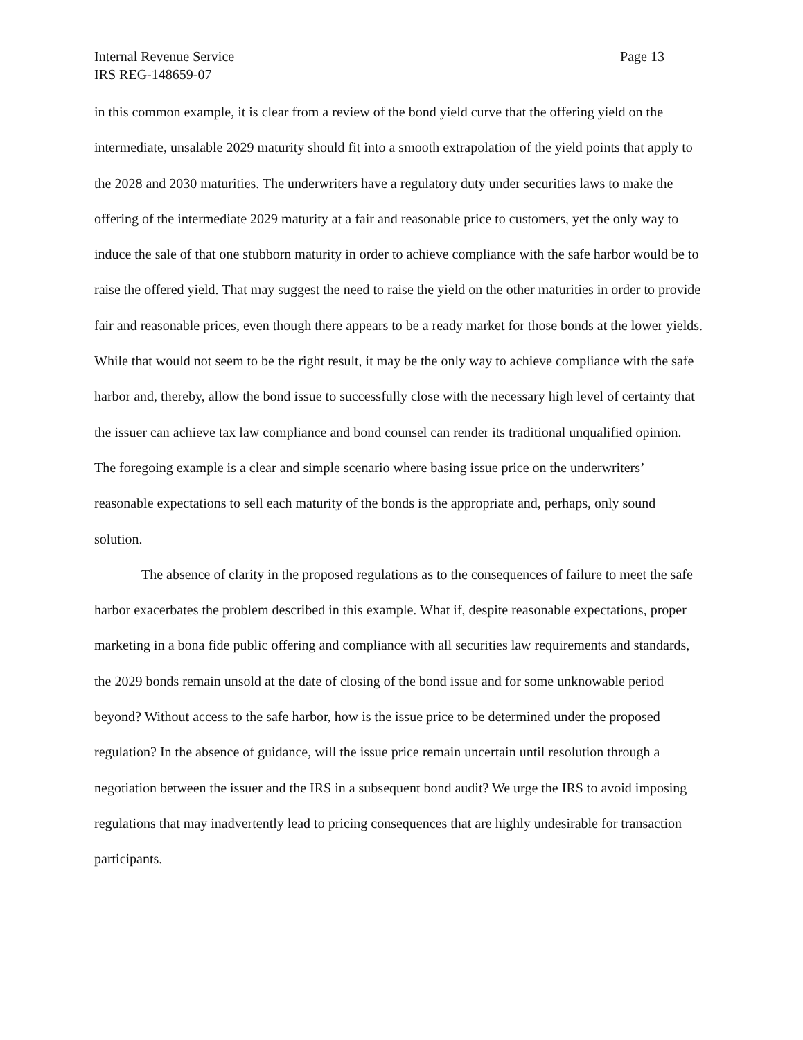Internal Revenue Service Page 13
IRS REG-148659-07
in this common example, it is clear from a review of the bond yield curve that the offering yield on the intermediate, unsalable 2029 maturity should fit into a smooth extrapolation of the yield points that apply to the 2028 and 2030 maturities. The underwriters have a regulatory duty under securities laws to make the offering of the intermediate 2029 maturity at a fair and reasonable price to customers, yet the only way to induce the sale of that one stubborn maturity in order to achieve compliance with the safe harbor would be to raise the offered yield. That may suggest the need to raise the yield on the other maturities in order to provide fair and reasonable prices, even though there appears to be a ready market for those bonds at the lower yields. While that would not seem to be the right result, it may be the only way to achieve compliance with the safe harbor and, thereby, allow the bond issue to successfully close with the necessary high level of certainty that the issuer can achieve tax law compliance and bond counsel can render its traditional unqualified opinion. The foregoing example is a clear and simple scenario where basing issue price on the underwriters’ reasonable expectations to sell each maturity of the bonds is the appropriate and, perhaps, only sound solution.
The absence of clarity in the proposed regulations as to the consequences of failure to meet the safe harbor exacerbates the problem described in this example. What if, despite reasonable expectations, proper marketing in a bona fide public offering and compliance with all securities law requirements and standards, the 2029 bonds remain unsold at the date of closing of the bond issue and for some unknowable period beyond? Without access to the safe harbor, how is the issue price to be determined under the proposed regulation? In the absence of guidance, will the issue price remain uncertain until resolution through a negotiation between the issuer and the IRS in a subsequent bond audit? We urge the IRS to avoid imposing regulations that may inadvertently lead to pricing consequences that are highly undesirable for transaction participants.